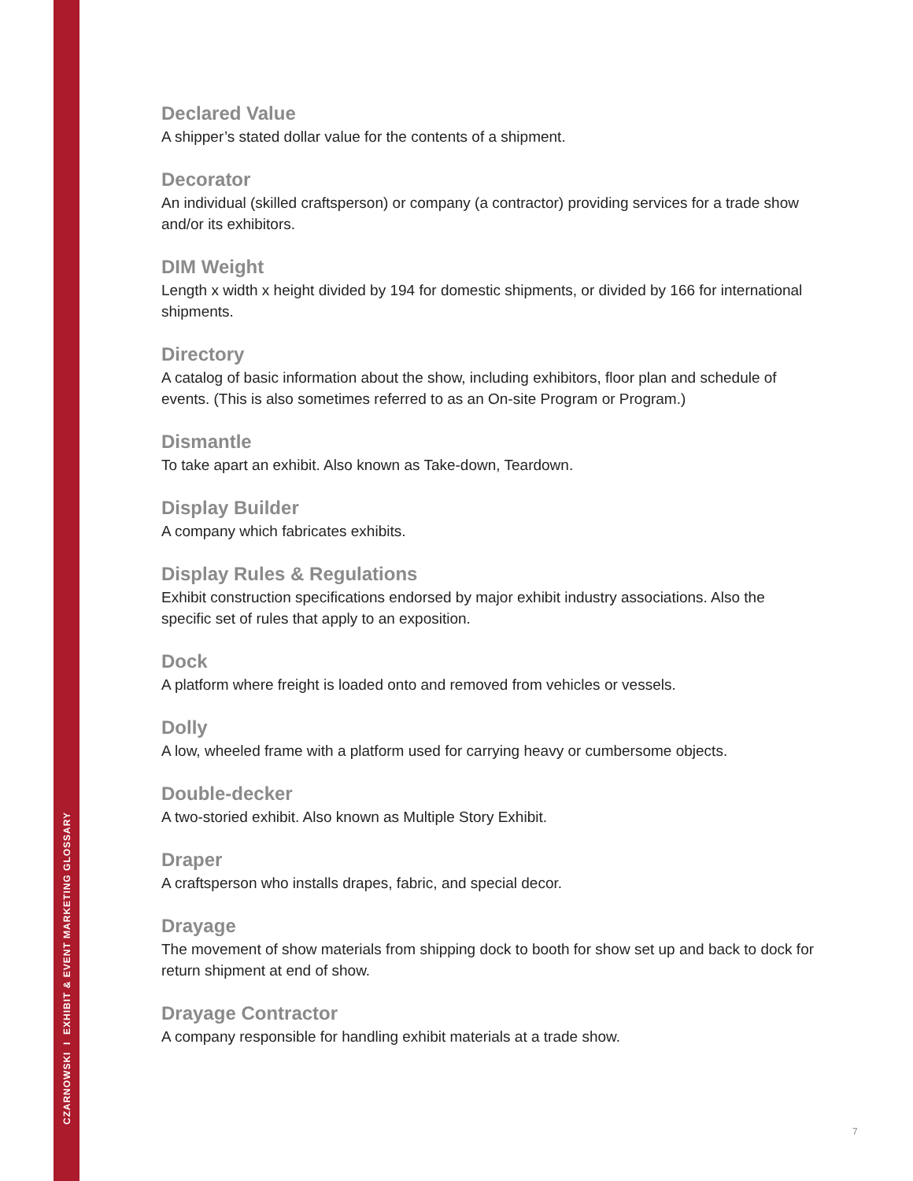CZARNOWSKI I EXHIBIT & EVENT MARKETING GLOSSARY
Declared Value
A shipper’s stated dollar value for the contents of a shipment.
Decorator
An individual (skilled craftsperson) or company (a contractor) providing services for a trade show and/or its exhibitors.
DIM Weight
Length x width x height divided by 194 for domestic shipments, or divided by 166 for international shipments.
Directory
A catalog of basic information about the show, including exhibitors, floor plan and schedule of events. (This is also sometimes referred to as an On-site Program or Program.)
Dismantle
To take apart an exhibit. Also known as Take-down, Teardown.
Display Builder
A company which fabricates exhibits.
Display Rules & Regulations
Exhibit construction specifications endorsed by major exhibit industry associations. Also the specific set of rules that apply to an exposition.
Dock
A platform where freight is loaded onto and removed from vehicles or vessels.
Dolly
A low, wheeled frame with a platform used for carrying heavy or cumbersome objects.
Double-decker
A two-storied exhibit. Also known as Multiple Story Exhibit.
Draper
A craftsperson who installs drapes, fabric, and special decor.
Drayage
The movement of show materials from shipping dock to booth for show set up and back to dock for return shipment at end of show.
Drayage Contractor
A company responsible for handling exhibit materials at a trade show.
7